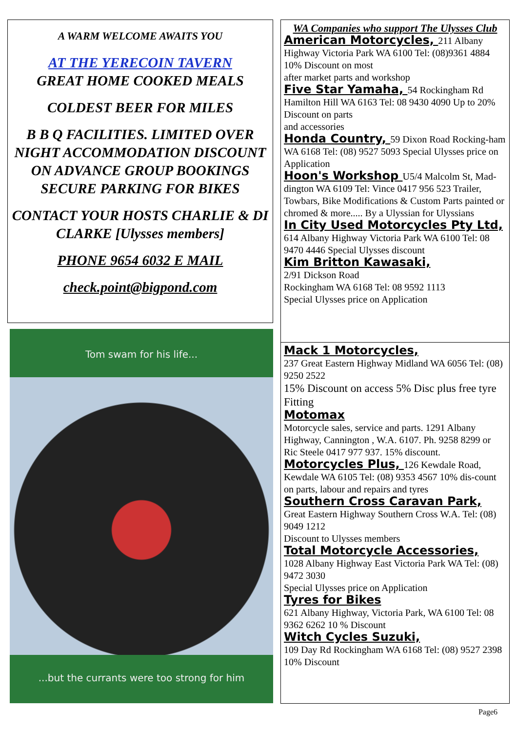A WARM WELCOME AWAITS YOU
AT THE YERECOIN TAVERN
GREAT HOME COOKED MEALS
COLDEST BEER FOR MILES
B B Q FACILITIES. LIMITED OVER NIGHT ACCOMMODATION DISCOUNT ON ADVANCE GROUP BOOKINGS
SECURE PARKING FOR BIKES
CONTACT YOUR HOSTS CHARLIE & DI CLARKE [Ulysses members]
PHONE 9654 6032 E MAIL
check.point@bigpond.com
Tom swam for his life...
...but the currants were too strong for him
WA Companies who support The Ulysses Club
American Motorcycles, 211 Albany Highway Victoria Park WA 6100 Tel: (08)9361 4884 10% Discount on most
after market parts and workshop
Five Star Yamaha, 54 Rockingham Rd Hamilton Hill WA 6163 Tel: 08 9430 4090 Up to 20% Discount on parts
and accessories
Honda Country, 59 Dixon Road Rocking-ham WA 6168 Tel: (08) 9527 5093 Special Ulysses price on Application
Hoon's Workshop U5/4 Malcolm St, Mad-dington WA 6109 Tel: Vince 0417 956 523 Trailer, Towbars, Bike Modifications & Custom Parts painted or chromed & more..... By a Ulyssian for Ulyssians
In City Used Motorcycles Pty Ltd, 614 Albany Highway Victoria Park WA 6100 Tel: 08 9470 4446 Special Ulysses discount
Kim Britton Kawasaki,
2/91 Dickson Road
Rockingham WA 6168 Tel: 08 9592 1113
Special Ulysses price on Application
Mack 1 Motorcycles,
237 Great Eastern Highway Midland WA 6056 Tel: (08) 9250 2522
15% Discount on access 5% Disc plus free tyre Fitting
Motomax
Motorcycle sales, service and parts. 1291 Albany Highway, Cannington , W.A. 6107. Ph. 9258 8299 or Ric Steele 0417 977 937. 15% discount.
Motorcycles Plus, 126 Kewdale Road, Kewdale WA 6105 Tel: (08) 9353 4567 10% dis-count on parts, labour and repairs and tyres
Southern Cross Caravan Park,
Great Eastern Highway Southern Cross W.A. Tel: (08) 9049 1212
Discount to Ulysses members
Total Motorcycle Accessories,
1028 Albany Highway East Victoria Park WA Tel: (08) 9472 3030
Special Ulysses price on Application
Tyres for Bikes
621 Albany Highway, Victoria Park, WA 6100 Tel: 08 9362 6262 10 % Discount
Witch Cycles Suzuki,
109 Day Rd Rockingham WA 6168 Tel: (08) 9527 2398 10% Discount
Page6